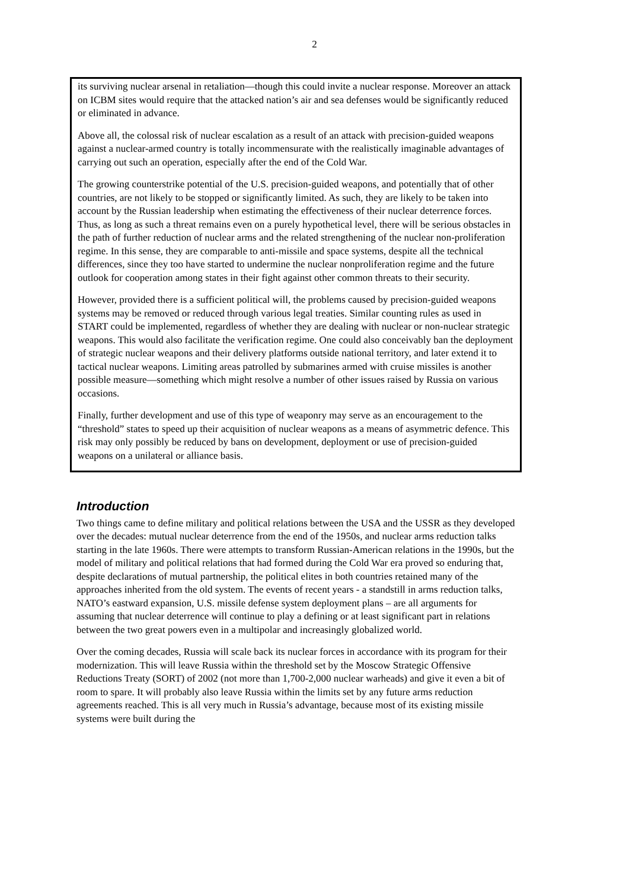2
its surviving nuclear arsenal in retaliation—though this could invite a nuclear response. Moreover an attack on ICBM sites would require that the attacked nation’s air and sea defenses would be significantly reduced or eliminated in advance.
Above all, the colossal risk of nuclear escalation as a result of an attack with precision-guided weapons against a nuclear-armed country is totally incommensurate with the realistically imaginable advantages of carrying out such an operation, especially after the end of the Cold War.
The growing counterstrike potential of the U.S. precision-guided weapons, and potentially that of other countries, are not likely to be stopped or significantly limited. As such, they are likely to be taken into account by the Russian leadership when estimating the effectiveness of their nuclear deterrence forces. Thus, as long as such a threat remains even on a purely hypothetical level, there will be serious obstacles in the path of further reduction of nuclear arms and the related strengthening of the nuclear non-proliferation regime. In this sense, they are comparable to anti-missile and space systems, despite all the technical differences, since they too have started to undermine the nuclear nonproliferation regime and the future outlook for cooperation among states in their fight against other common threats to their security.
However, provided there is a sufficient political will, the problems caused by precision-guided weapons systems may be removed or reduced through various legal treaties. Similar counting rules as used in START could be implemented, regardless of whether they are dealing with nuclear or non-nuclear strategic weapons. This would also facilitate the verification regime. One could also conceivably ban the deployment of strategic nuclear weapons and their delivery platforms outside national territory, and later extend it to tactical nuclear weapons. Limiting areas patrolled by submarines armed with cruise missiles is another possible measure—something which might resolve a number of other issues raised by Russia on various occasions.
Finally, further development and use of this type of weaponry may serve as an encouragement to the “threshold” states to speed up their acquisition of nuclear weapons as a means of asymmetric defence. This risk may only possibly be reduced by bans on development, deployment or use of precision-guided weapons on a unilateral or alliance basis.
Introduction
Two things came to define military and political relations between the USA and the USSR as they developed over the decades: mutual nuclear deterrence from the end of the 1950s, and nuclear arms reduction talks starting in the late 1960s. There were attempts to transform Russian-American relations in the 1990s, but the model of military and political relations that had formed during the Cold War era proved so enduring that, despite declarations of mutual partnership, the political elites in both countries retained many of the approaches inherited from the old system. The events of recent years - a standstill in arms reduction talks, NATO’s eastward expansion, U.S. missile defense system deployment plans – are all arguments for assuming that nuclear deterrence will continue to play a defining or at least significant part in relations between the two great powers even in a multipolar and increasingly globalized world.
Over the coming decades, Russia will scale back its nuclear forces in accordance with its program for their modernization. This will leave Russia within the threshold set by the Moscow Strategic Offensive Reductions Treaty (SORT) of 2002 (not more than 1,700-2,000 nuclear warheads) and give it even a bit of room to spare. It will probably also leave Russia within the limits set by any future arms reduction agreements reached. This is all very much in Russia’s advantage, because most of its existing missile systems were built during the